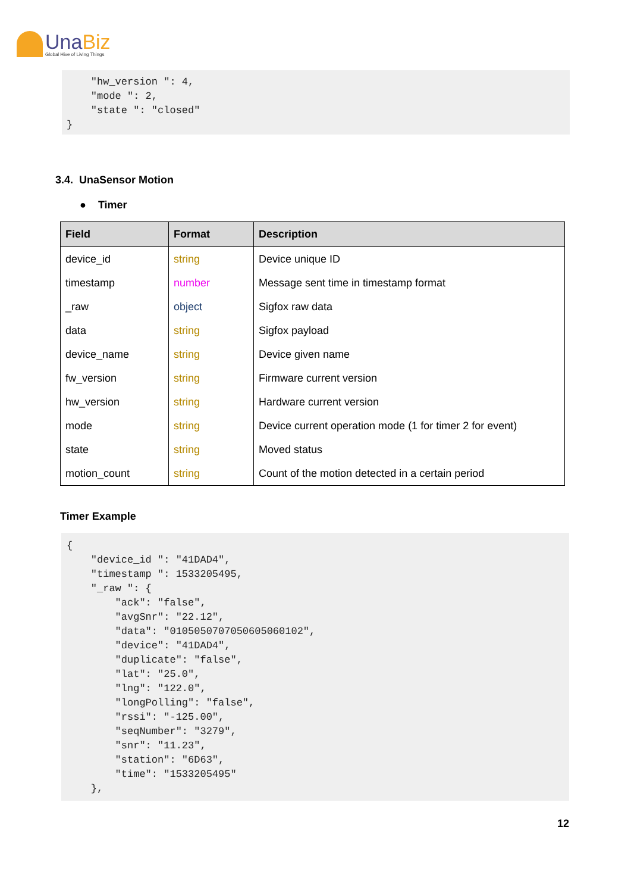UnaBiz
Global Hive of Living Things
    "hw_version ": 4,
    "mode ": 2,
    "state ": "closed"
}
3.4. UnaSensor Motion
● Timer
| Field | Format | Description |
| --- | --- | --- |
| device_id | string | Device unique ID |
| timestamp | number | Message sent time in timestamp format |
| _raw | object | Sigfox raw data |
| data | string | Sigfox payload |
| device_name | string | Device given name |
| fw_version | string | Firmware current version |
| hw_version | string | Hardware current version |
| mode | string | Device current operation mode (1 for timer 2 for event) |
| state | string | Moved status |
| motion_count | string | Count of the motion detected in a certain period |
Timer Example
{
    "device_id ": "41DAD4",
    "timestamp ": 1533205495,
    "_raw ": {
        "ack": "false",
        "avgSnr": "22.12",
        "data": "010505070705060506010­2",
        "device": "41DAD4",
        "duplicate": "false",
        "lat": "25.0",
        "lng": "122.0",
        "longPolling": "false",
        "rssi": "-125.00",
        "seqNumber": "3279",
        "snr": "11.23",
        "station": "6D63",
        "time": "1533205495"
    },
12